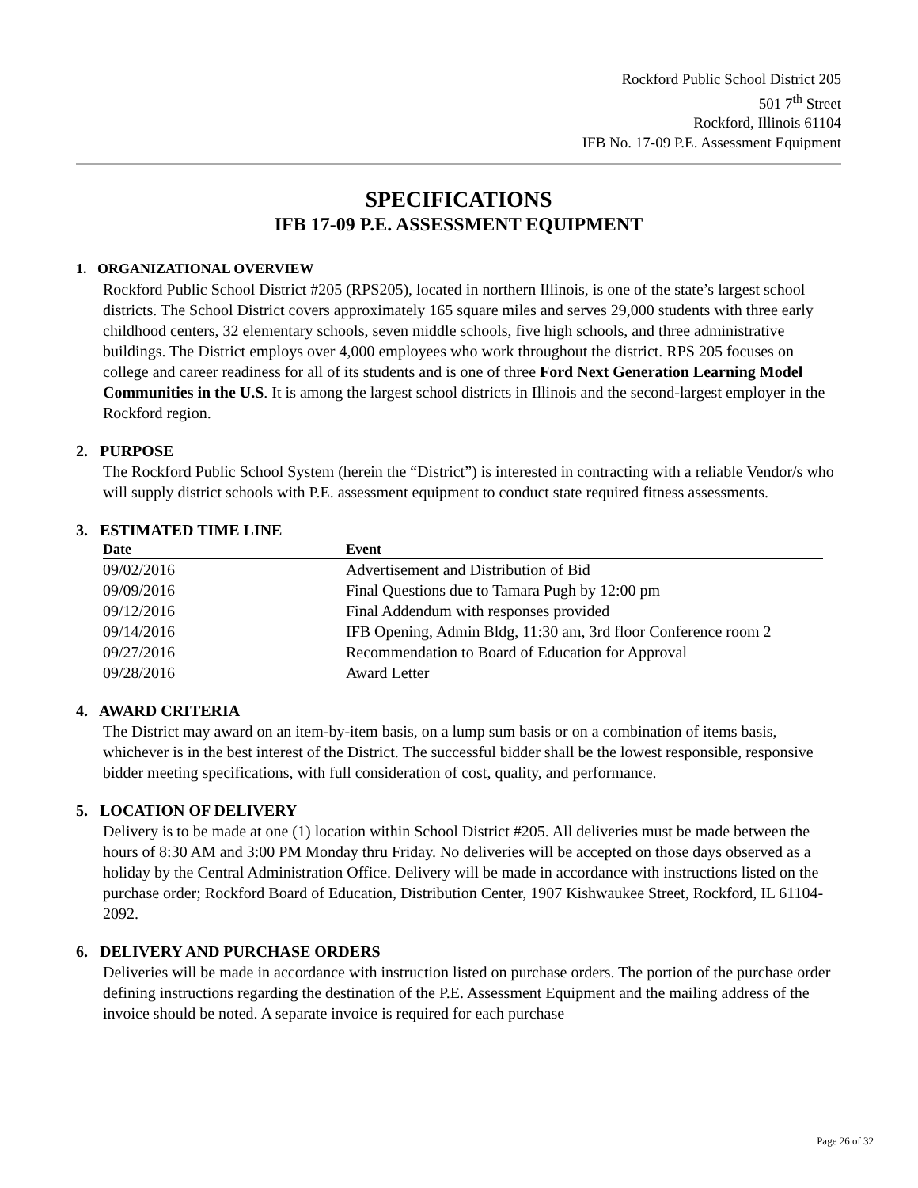Rockford Public School District 205
501 7<sup>th</sup> Street
Rockford, Illinois 61104
IFB No. 17-09 P.E. Assessment Equipment
SPECIFICATIONS
IFB 17-09 P.E. ASSESSMENT EQUIPMENT
1. ORGANIZATIONAL OVERVIEW
Rockford Public School District #205 (RPS205), located in northern Illinois, is one of the state’s largest school districts. The School District covers approximately 165 square miles and serves 29,000 students with three early childhood centers, 32 elementary schools, seven middle schools, five high schools, and three administrative buildings. The District employs over 4,000 employees who work throughout the district. RPS 205 focuses on college and career readiness for all of its students and is one of three Ford Next Generation Learning Model Communities in the U.S. It is among the largest school districts in Illinois and the second-largest employer in the Rockford region.
2. PURPOSE
The Rockford Public School System (herein the “District”) is interested in contracting with a reliable Vendor/s who will supply district schools with P.E. assessment equipment to conduct state required fitness assessments.
3. ESTIMATED TIME LINE
| Date | Event |
| --- | --- |
| 09/02/2016 | Advertisement and Distribution of Bid |
| 09/09/2016 | Final Questions due to Tamara Pugh by 12:00 pm |
| 09/12/2016 | Final Addendum with responses provided |
| 09/14/2016 | IFB Opening, Admin Bldg, 11:30 am, 3rd floor Conference room 2 |
| 09/27/2016 | Recommendation to Board of Education for Approval |
| 09/28/2016 | Award Letter |
4. AWARD CRITERIA
The District may award on an item-by-item basis, on a lump sum basis or on a combination of items basis, whichever is in the best interest of the District. The successful bidder shall be the lowest responsible, responsive bidder meeting specifications, with full consideration of cost, quality, and performance.
5. LOCATION OF DELIVERY
Delivery is to be made at one (1) location within School District #205. All deliveries must be made between the hours of 8:30 AM and 3:00 PM Monday thru Friday. No deliveries will be accepted on those days observed as a holiday by the Central Administration Office. Delivery will be made in accordance with instructions listed on the purchase order; Rockford Board of Education, Distribution Center, 1907 Kishwaukee Street, Rockford, IL 61104-2092.
6. DELIVERY AND PURCHASE ORDERS
Deliveries will be made in accordance with instruction listed on purchase orders. The portion of the purchase order defining instructions regarding the destination of the P.E. Assessment Equipment and the mailing address of the invoice should be noted. A separate invoice is required for each purchase
Page 26 of 32